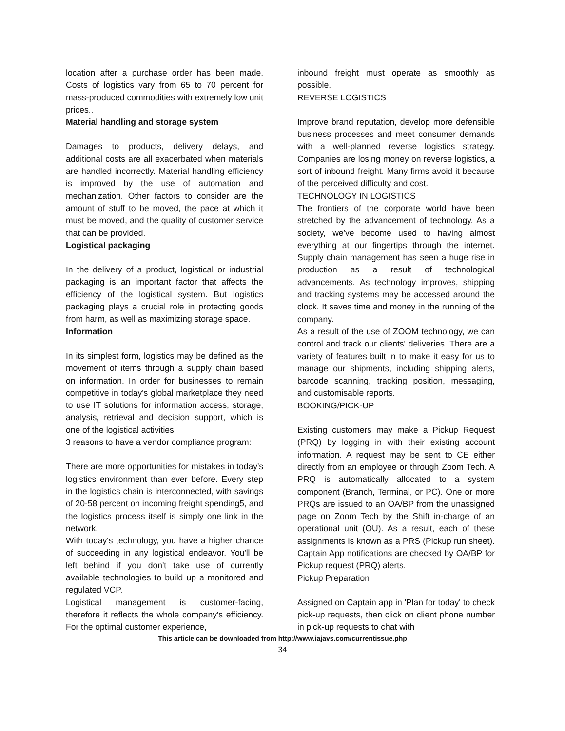location after a purchase order has been made. Costs of logistics vary from 65 to 70 percent for mass-produced commodities with extremely low unit prices..
Material handling and storage system
Damages to products, delivery delays, and additional costs are all exacerbated when materials are handled incorrectly. Material handling efficiency is improved by the use of automation and mechanization. Other factors to consider are the amount of stuff to be moved, the pace at which it must be moved, and the quality of customer service that can be provided.
Logistical packaging
In the delivery of a product, logistical or industrial packaging is an important factor that affects the efficiency of the logistical system. But logistics packaging plays a crucial role in protecting goods from harm, as well as maximizing storage space.
Information
In its simplest form, logistics may be defined as the movement of items through a supply chain based on information. In order for businesses to remain competitive in today's global marketplace they need to use IT solutions for information access, storage, analysis, retrieval and decision support, which is one of the logistical activities.
3 reasons to have a vendor compliance program:
There are more opportunities for mistakes in today's logistics environment than ever before. Every step in the logistics chain is interconnected, with savings of 20-58 percent on incoming freight spending5, and the logistics process itself is simply one link in the network.
With today's technology, you have a higher chance of succeeding in any logistical endeavor. You'll be left behind if you don't take use of currently available technologies to build up a monitored and regulated VCP.
Logistical management is customer-facing, therefore it reflects the whole company's efficiency. For the optimal customer experience,
inbound freight must operate as smoothly as possible.
REVERSE LOGISTICS
Improve brand reputation, develop more defensible business processes and meet consumer demands with a well-planned reverse logistics strategy. Companies are losing money on reverse logistics, a sort of inbound freight. Many firms avoid it because of the perceived difficulty and cost.
TECHNOLOGY IN LOGISTICS
The frontiers of the corporate world have been stretched by the advancement of technology. As a society, we've become used to having almost everything at our fingertips through the internet. Supply chain management has seen a huge rise in production as a result of technological advancements. As technology improves, shipping and tracking systems may be accessed around the clock. It saves time and money in the running of the company.
As a result of the use of ZOOM technology, we can control and track our clients' deliveries. There are a variety of features built in to make it easy for us to manage our shipments, including shipping alerts, barcode scanning, tracking position, messaging, and customisable reports.
BOOKING/PICK-UP
Existing customers may make a Pickup Request (PRQ) by logging in with their existing account information. A request may be sent to CE either directly from an employee or through Zoom Tech. A PRQ is automatically allocated to a system component (Branch, Terminal, or PC). One or more PRQs are issued to an OA/BP from the unassigned page on Zoom Tech by the Shift in-charge of an operational unit (OU). As a result, each of these assignments is known as a PRS (Pickup run sheet). Captain App notifications are checked by OA/BP for Pickup request (PRQ) alerts.
Pickup Preparation
Assigned on Captain app in 'Plan for today' to check pick-up requests, then click on client phone number in pick-up requests to chat with
This article can be downloaded from http://www.iajavs.com/currentissue.php
34